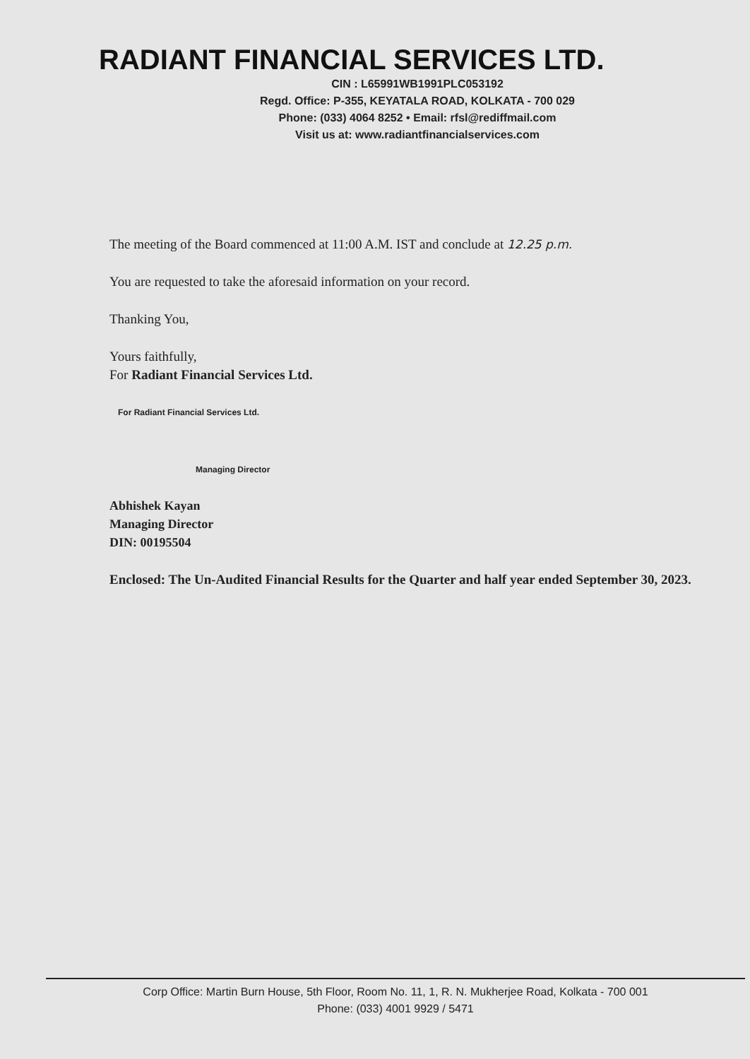RADIANT FINANCIAL SERVICES LTD.
CIN : L65991WB1991PLC053192
Regd. Office: P-355, KEYATALA ROAD, KOLKATA - 700 029
Phone: (033) 4064 8252 • Email: rfsl@rediffmail.com
Visit us at: www.radiantfinancialservices.com
The meeting of the Board commenced at 11:00 A.M. IST and conclude at 12.25 p.m.
You are requested to take the aforesaid information on your record.
Thanking You,
Yours faithfully,
For Radiant Financial Services Ltd.
For Radiant Financial Services Ltd.
Managing Director
Abhishek Kayan
Managing Director
DIN: 00195504
Enclosed: The Un-Audited Financial Results for the Quarter and half year ended September 30, 2023.
Corp Office: Martin Burn House, 5th Floor, Room No. 11, 1, R. N. Mukherjee Road, Kolkata - 700 001
Phone: (033) 4001 9929 / 5471